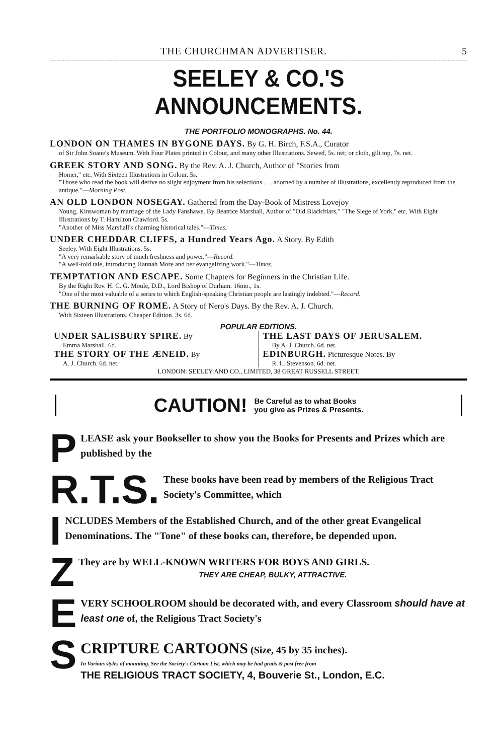THE CHURCHMAN ADVERTISER. 5
SEELEY & CO.'S ANNOUNCEMENTS.
THE PORTFOLIO MONOGRAPHS. No. 44.
LONDON ON THAMES IN BYGONE DAYS. By G. H. Birch, F.S.A., Curator
of Sir John Soane's Museum. With Four Plates printed in Colour, and many other Illustrations. Sewed, 5s. net; or cloth, gilt top, 7s. net.
GREEK STORY AND SONG. By the Rev. A. J. Church, Author of "Stories from
Homer," etc. With Sixteen Illustrations in Colour. 5s.
"Those who read the book will derive no slight enjoyment from his selections . . . adorned by a number of illustrations, excellently reproduced from the antique."—Morning Post.
AN OLD LONDON NOSEGAY. Gathered from the Day-Book of Mistress Lovejoy
Young, Kinswoman by marriage of the Lady Fanshawe. By Beatrice Marshall, Author of "Old Blackfriars," "The Siege of York," etc. With Eight Illustrations by T. Hamilton Crawford. 5s.
"Another of Miss Marshall's charming historical tales."—Times.
UNDER CHEDDAR CLIFFS, a Hundred Years Ago. A Story. By Edith
Seeley. With Eight Illustrations. 5s.
"A very remarkable story of much freshness and power."—Record.
"A well-told tale, introducing Hannah More and her evangelizing work."—Times.
TEMPTATION AND ESCAPE. Some Chapters for Beginners in the Christian Life.
By the Right Rev. H. C. G. Moule, D.D., Lord Bishop of Durham. 16mo., 1s.
"One of the most valuable of a series to which English-speaking Christian people are lastingly indebted."—Record.
THE BURNING OF ROME. A Story of Nero's Days. By the Rev. A. J. Church.
With Sixteen Illustrations. Cheaper Edition. 3s. 6d.
POPULAR EDITIONS.
UNDER SALISBURY SPIRE. By
Emma Marshall. 6d.
THE STORY OF THE ÆNEID. By
A. J. Church. 6d. net.
THE LAST DAYS OF JERUSALEM.
By A. J. Church. 6d. net.
EDINBURGH. Picturesque Notes. By
R. L. Stevenson. 6d. net.
LONDON: SEELEY AND CO., LIMITED, 38 GREAT RUSSELL STREET.
CAUTION! Be Careful as to what Books
you give as Prizes & Presents.
PLEASE ask your Bookseller to show you the Books for Presents and Prizes which are published by the
R.T.S. These books have been read by members of the Religious Tract Society's Committee, which
INCLUDES Members of the Established Church, and of the other great Evangelical Denominations. The "Tone" of these books can, therefore, be depended upon.
ZThey are by WELL-KNOWN WRITERS FOR BOYS AND GIRLS.
THEY ARE CHEAP, BULKY, ATTRACTIVE.
EVERY SCHOOLROOM should be decorated with, and every Classroom should have at least one of, the Religious Tract Society's
SCRIPTURE CARTOONS (Size, 45 by 35 inches).
In Various styles of mounting. See the Society's Cartoon List, which may be had gratis & post free from
THE RELIGIOUS TRACT SOCIETY, 4, Bouverie St., London, E.C.